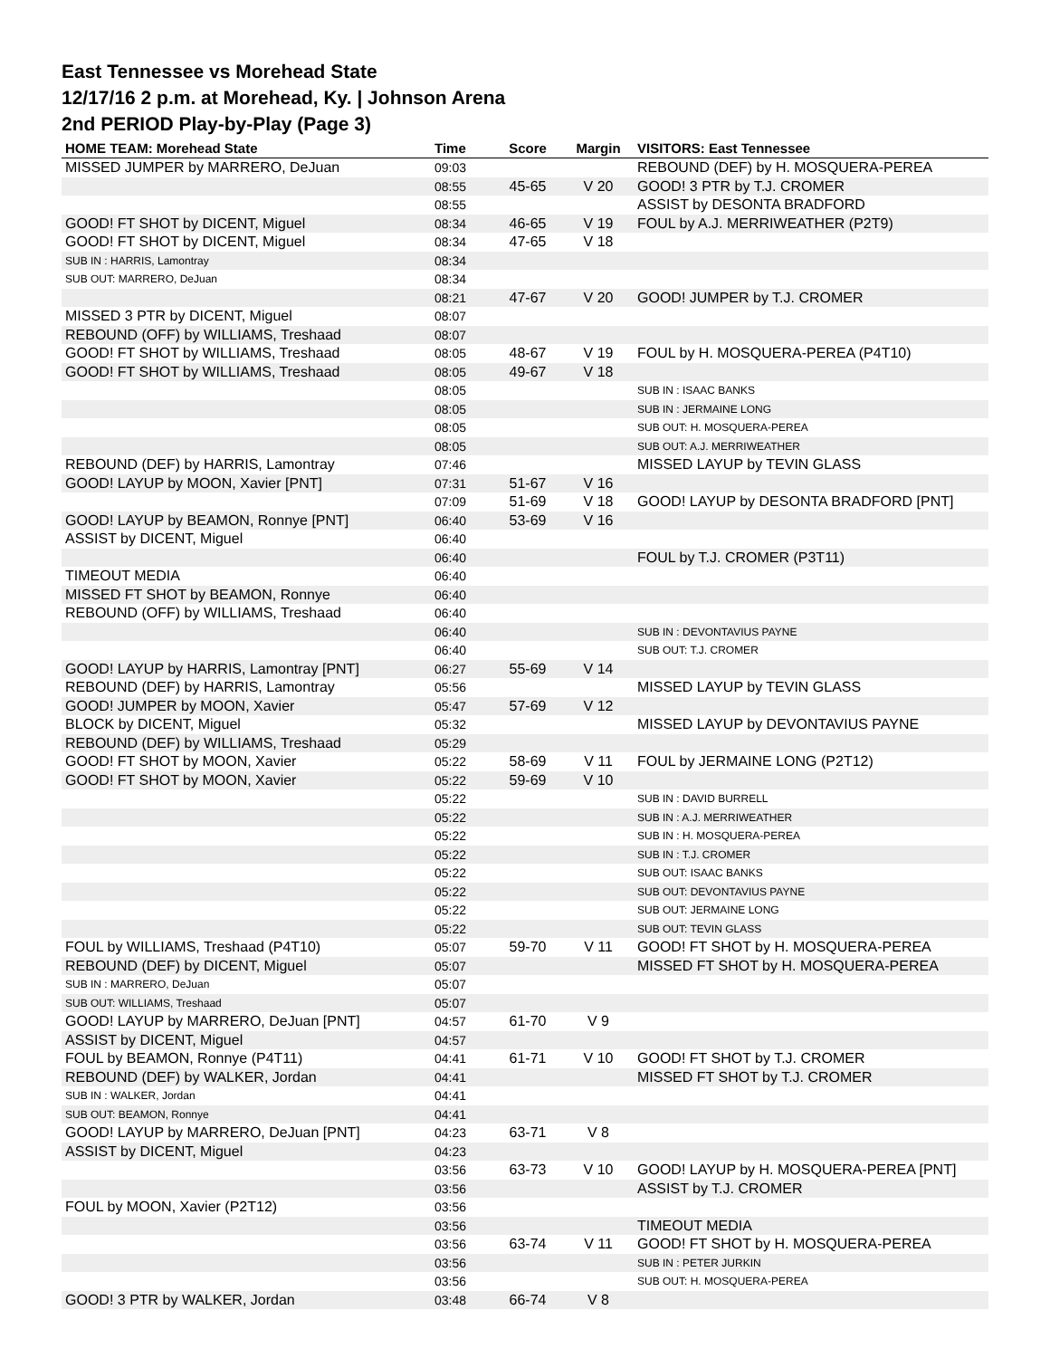East Tennessee vs Morehead State
12/17/16 2 p.m. at Morehead, Ky. | Johnson Arena
2nd PERIOD Play-by-Play (Page 3)
| HOME TEAM: Morehead State | Time | Score | Margin | VISITORS: East Tennessee |
| --- | --- | --- | --- | --- |
| MISSED JUMPER by MARRERO, DeJuan | 09:03 | | | REBOUND (DEF) by H. MOSQUERA-PEREA |
| | 08:55 | 45-65 | V 20 | GOOD! 3 PTR by T.J. CROMER |
| | 08:55 | | | ASSIST by DESONTA BRADFORD |
| GOOD! FT SHOT by DICENT, Miguel | 08:34 | 46-65 | V 19 | FOUL by A.J. MERRIWEATHER (P2T9) |
| GOOD! FT SHOT by DICENT, Miguel | 08:34 | 47-65 | V 18 | |
| SUB IN : HARRIS, Lamontray | 08:34 | | | |
| SUB OUT: MARRERO, DeJuan | 08:34 | | | |
| | 08:21 | 47-67 | V 20 | GOOD! JUMPER by T.J. CROMER |
| MISSED 3 PTR by DICENT, Miguel | 08:07 | | | |
| REBOUND (OFF) by WILLIAMS, Treshaad | 08:07 | | | |
| GOOD! FT SHOT by WILLIAMS, Treshaad | 08:05 | 48-67 | V 19 | FOUL by H. MOSQUERA-PEREA (P4T10) |
| GOOD! FT SHOT by WILLIAMS, Treshaad | 08:05 | 49-67 | V 18 | |
| | 08:05 | | | SUB IN : ISAAC BANKS |
| | 08:05 | | | SUB IN : JERMAINE LONG |
| | 08:05 | | | SUB OUT: H. MOSQUERA-PEREA |
| | 08:05 | | | SUB OUT: A.J. MERRIWEATHER |
| REBOUND (DEF) by HARRIS, Lamontray | 07:46 | | | MISSED LAYUP by TEVIN GLASS |
| GOOD! LAYUP by MOON, Xavier [PNT] | 07:31 | 51-67 | V 16 | |
| | 07:09 | 51-69 | V 18 | GOOD! LAYUP by DESONTA BRADFORD [PNT] |
| GOOD! LAYUP by BEAMON, Ronnye [PNT] | 06:40 | 53-69 | V 16 | |
| ASSIST by DICENT, Miguel | 06:40 | | | |
| | 06:40 | | | FOUL by T.J. CROMER (P3T11) |
| TIMEOUT MEDIA | 06:40 | | | |
| MISSED FT SHOT by BEAMON, Ronnye | 06:40 | | | |
| REBOUND (OFF) by WILLIAMS, Treshaad | 06:40 | | | |
| | 06:40 | | | SUB IN : DEVONTAVIUS PAYNE |
| | 06:40 | | | SUB OUT: T.J. CROMER |
| GOOD! LAYUP by HARRIS, Lamontray [PNT] | 06:27 | 55-69 | V 14 | |
| REBOUND (DEF) by HARRIS, Lamontray | 05:56 | | | MISSED LAYUP by TEVIN GLASS |
| GOOD! JUMPER by MOON, Xavier | 05:47 | 57-69 | V 12 | |
| BLOCK by DICENT, Miguel | 05:32 | | | MISSED LAYUP by DEVONTAVIUS PAYNE |
| REBOUND (DEF) by WILLIAMS, Treshaad | 05:29 | | | |
| GOOD! FT SHOT by MOON, Xavier | 05:22 | 58-69 | V 11 | FOUL by JERMAINE LONG (P2T12) |
| GOOD! FT SHOT by MOON, Xavier | 05:22 | 59-69 | V 10 | |
| | 05:22 | | | SUB IN : DAVID BURRELL |
| | 05:22 | | | SUB IN : A.J. MERRIWEATHER |
| | 05:22 | | | SUB IN : H. MOSQUERA-PEREA |
| | 05:22 | | | SUB IN : T.J. CROMER |
| | 05:22 | | | SUB OUT: ISAAC BANKS |
| | 05:22 | | | SUB OUT: DEVONTAVIUS PAYNE |
| | 05:22 | | | SUB OUT: JERMAINE LONG |
| | 05:22 | | | SUB OUT: TEVIN GLASS |
| FOUL by WILLIAMS, Treshaad (P4T10) | 05:07 | 59-70 | V 11 | GOOD! FT SHOT by H. MOSQUERA-PEREA |
| REBOUND (DEF) by DICENT, Miguel | 05:07 | | | MISSED FT SHOT by H. MOSQUERA-PEREA |
| SUB IN : MARRERO, DeJuan | 05:07 | | | |
| SUB OUT: WILLIAMS, Treshaad | 05:07 | | | |
| GOOD! LAYUP by MARRERO, DeJuan [PNT] | 04:57 | 61-70 | V 9 | |
| ASSIST by DICENT, Miguel | 04:57 | | | |
| FOUL by BEAMON, Ronnye (P4T11) | 04:41 | 61-71 | V 10 | GOOD! FT SHOT by T.J. CROMER |
| REBOUND (DEF) by WALKER, Jordan | 04:41 | | | MISSED FT SHOT by T.J. CROMER |
| SUB IN : WALKER, Jordan | 04:41 | | | |
| SUB OUT: BEAMON, Ronnye | 04:41 | | | |
| GOOD! LAYUP by MARRERO, DeJuan [PNT] | 04:23 | 63-71 | V 8 | |
| ASSIST by DICENT, Miguel | 04:23 | | | |
| | 03:56 | 63-73 | V 10 | GOOD! LAYUP by H. MOSQUERA-PEREA [PNT] |
| | 03:56 | | | ASSIST by T.J. CROMER |
| FOUL by MOON, Xavier (P2T12) | 03:56 | | | |
| | 03:56 | | | TIMEOUT MEDIA |
| | 03:56 | 63-74 | V 11 | GOOD! FT SHOT by H. MOSQUERA-PEREA |
| | 03:56 | | | SUB IN : PETER JURKIN |
| | 03:56 | | | SUB OUT: H. MOSQUERA-PEREA |
| GOOD! 3 PTR by WALKER, Jordan | 03:48 | 66-74 | V 8 | |